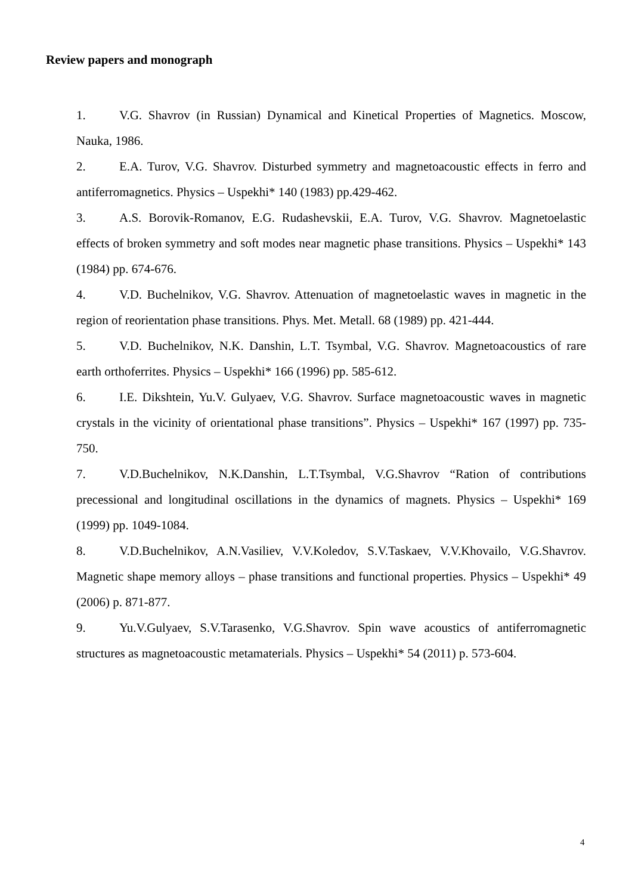Review papers and monograph
1. V.G. Shavrov (in Russian) Dynamical and Kinetical Properties of Magnetics. Moscow, Nauka, 1986.
2. E.A. Turov, V.G. Shavrov. Disturbed symmetry and magnetoacoustic effects in ferro and antiferromagnetics. Physics – Uspekhi* 140 (1983) pp.429-462.
3. A.S. Borovik-Romanov, E.G. Rudashevskii, E.A. Turov, V.G. Shavrov. Magnetoelastic effects of broken symmetry and soft modes near magnetic phase transitions. Physics – Uspekhi* 143 (1984) pp. 674-676.
4. V.D. Buchelnikov, V.G. Shavrov. Attenuation of magnetoelastic waves in magnetic in the region of reorientation phase transitions. Phys. Met. Metall. 68 (1989) pp. 421-444.
5. V.D. Buchelnikov, N.K. Danshin, L.T. Tsymbal, V.G. Shavrov. Magnetoacoustics of rare earth orthoferrites. Physics – Uspekhi* 166 (1996) pp. 585-612.
6. I.E. Dikshtein, Yu.V. Gulyaev, V.G. Shavrov. Surface magnetoacoustic waves in magnetic crystals in the vicinity of orientational phase transitions”. Physics – Uspekhi* 167 (1997) pp. 735-750.
7. V.D.Buchelnikov, N.K.Danshin, L.T.Tsymbal, V.G.Shavrov “Ration of contributions precessional and longitudinal oscillations in the dynamics of magnets. Physics – Uspekhi* 169 (1999) pp. 1049-1084.
8. V.D.Buchelnikov, A.N.Vasiliev, V.V.Koledov, S.V.Taskaev, V.V.Khovailo, V.G.Shavrov. Magnetic shape memory alloys – phase transitions and functional properties. Physics – Uspekhi* 49 (2006) p. 871-877.
9. Yu.V.Gulyaev, S.V.Tarasenko, V.G.Shavrov. Spin wave acoustics of antiferromagnetic structures as magnetoacoustic metamaterials. Physics – Uspekhi* 54 (2011) p. 573-604.
4